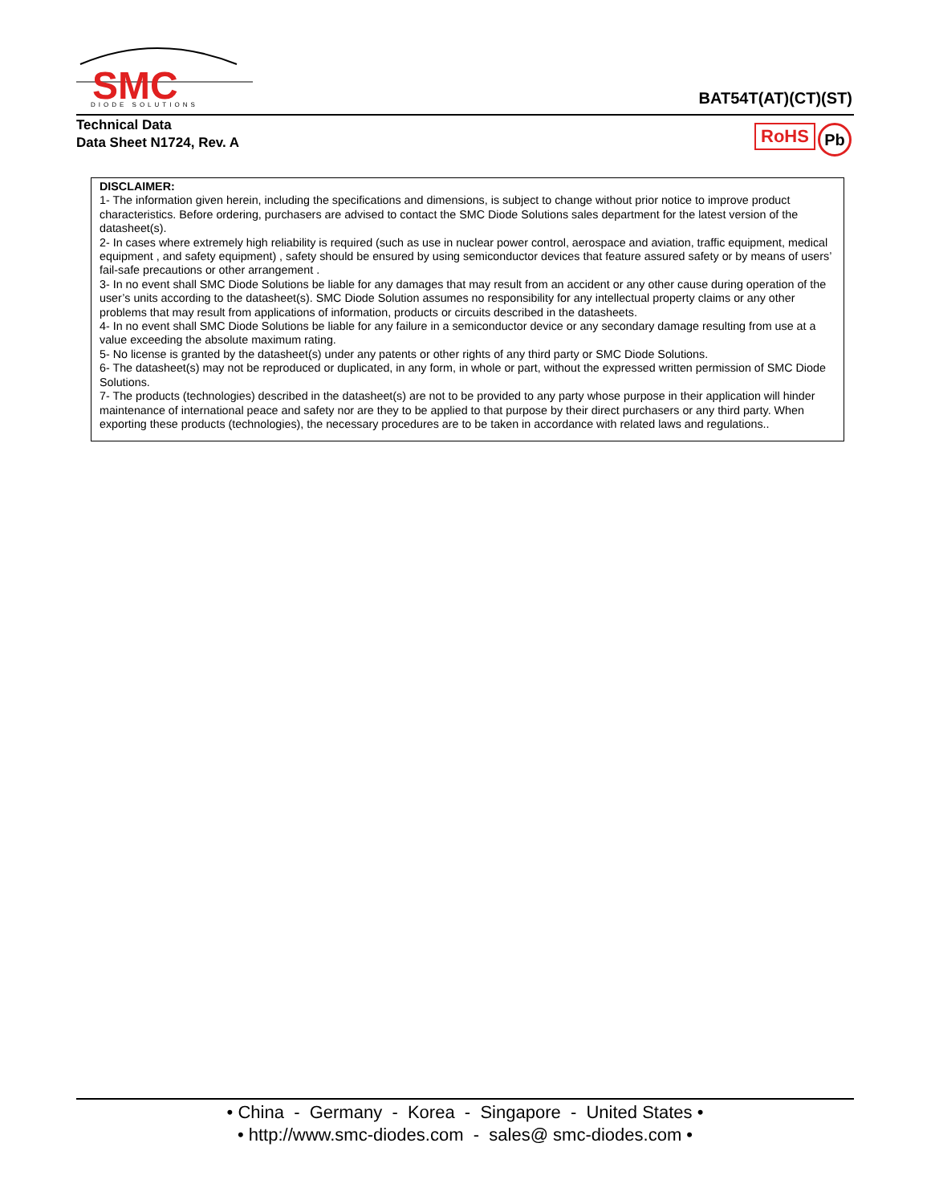SMC
DIODE SOLUTIONS
BAT54T(AT)(CT)(ST)
Technical Data
Data Sheet N1724, Rev. A
RoHS Pb
DISCLAIMER:
1- The information given herein, including the specifications and dimensions, is subject to change without prior notice to improve product characteristics. Before ordering, purchasers are advised to contact the SMC Diode Solutions sales department for the latest version of the datasheet(s).
2- In cases where extremely high reliability is required (such as use in nuclear power control, aerospace and aviation, traffic equipment, medical equipment , and safety equipment) , safety should be ensured by using semiconductor devices that feature assured safety or by means of users’ fail-safe precautions or other arrangement .
3- In no event shall SMC Diode Solutions be liable for any damages that may result from an accident or any other cause during operation of the user’s units according to the datasheet(s). SMC Diode Solution assumes no responsibility for any intellectual property claims or any other problems that may result from applications of information, products or circuits described in the datasheets.
4- In no event shall SMC Diode Solutions be liable for any failure in a semiconductor device or any secondary damage resulting from use at a value exceeding the absolute maximum rating.
5- No license is granted by the datasheet(s) under any patents or other rights of any third party or SMC Diode Solutions.
6- The datasheet(s) may not be reproduced or duplicated, in any form, in whole or part, without the expressed written permission of SMC Diode Solutions.
7- The products (technologies) described in the datasheet(s) are not to be provided to any party whose purpose in their application will hinder maintenance of international peace and safety nor are they to be applied to that purpose by their direct purchasers or any third party. When exporting these products (technologies), the necessary procedures are to be taken in accordance with related laws and regulations..
• China - Germany - Korea - Singapore - United States •
• http://www.smc-diodes.com - sales@ smc-diodes.com •